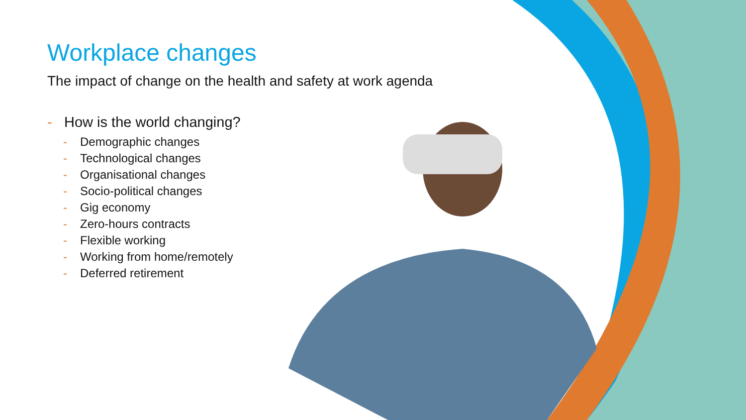Workplace changes
The impact of change on the health and safety at work agenda
- How is the world changing?
- Demographic changes
- Technological changes
- Organisational changes
- Socio-political changes
- Gig economy
- Zero-hours contracts
- Flexible working
- Working from home/remotely
- Deferred retirement